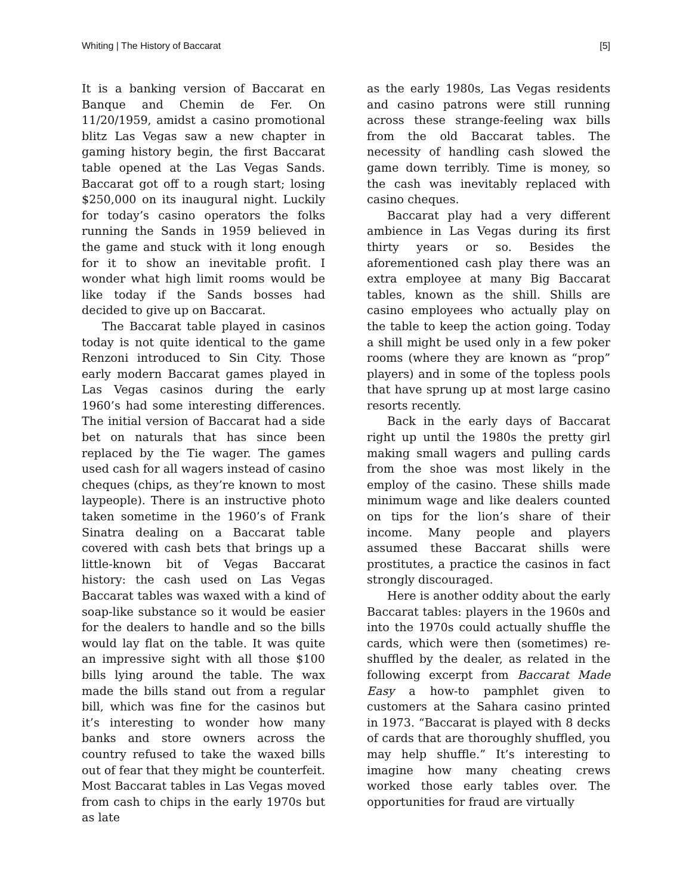Whiting | The History of Baccarat [5]
It is a banking version of Baccarat en Banque and Chemin de Fer. On 11/20/1959, amidst a casino promotional blitz Las Vegas saw a new chapter in gaming history begin, the first Baccarat table opened at the Las Vegas Sands. Baccarat got off to a rough start; losing $250,000 on its inaugural night. Luckily for today’s casino operators the folks running the Sands in 1959 believed in the game and stuck with it long enough for it to show an inevitable profit. I wonder what high limit rooms would be like today if the Sands bosses had decided to give up on Baccarat.
The Baccarat table played in casinos today is not quite identical to the game Renzoni introduced to Sin City. Those early modern Baccarat games played in Las Vegas casinos during the early 1960’s had some interesting differences. The initial version of Baccarat had a side bet on naturals that has since been replaced by the Tie wager. The games used cash for all wagers instead of casino cheques (chips, as they’re known to most laypeople). There is an instructive photo taken sometime in the 1960’s of Frank Sinatra dealing on a Baccarat table covered with cash bets that brings up a little-known bit of Vegas Baccarat history: the cash used on Las Vegas Baccarat tables was waxed with a kind of soap-like substance so it would be easier for the dealers to handle and so the bills would lay flat on the table. It was quite an impressive sight with all those $100 bills lying around the table. The wax made the bills stand out from a regular bill, which was fine for the casinos but it’s interesting to wonder how many banks and store owners across the country refused to take the waxed bills out of fear that they might be counterfeit. Most Baccarat tables in Las Vegas moved from cash to chips in the early 1970s but as late
as the early 1980s, Las Vegas residents and casino patrons were still running across these strange-feeling wax bills from the old Baccarat tables. The necessity of handling cash slowed the game down terribly. Time is money, so the cash was inevitably replaced with casino cheques.
Baccarat play had a very different ambience in Las Vegas during its first thirty years or so. Besides the aforementioned cash play there was an extra employee at many Big Baccarat tables, known as the shill. Shills are casino employees who actually play on the table to keep the action going. Today a shill might be used only in a few poker rooms (where they are known as “prop” players) and in some of the topless pools that have sprung up at most large casino resorts recently.
Back in the early days of Baccarat right up until the 1980s the pretty girl making small wagers and pulling cards from the shoe was most likely in the employ of the casino. These shills made minimum wage and like dealers counted on tips for the lion’s share of their income. Many people and players assumed these Baccarat shills were prostitutes, a practice the casinos in fact strongly discouraged.
Here is another oddity about the early Baccarat tables: players in the 1960s and into the 1970s could actually shuffle the cards, which were then (sometimes) re-shuffled by the dealer, as related in the following excerpt from Baccarat Made Easy a how-to pamphlet given to customers at the Sahara casino printed in 1973. “Baccarat is played with 8 decks of cards that are thoroughly shuffled, you may help shuffle.” It’s interesting to imagine how many cheating crews worked those early tables over. The opportunities for fraud are virtually